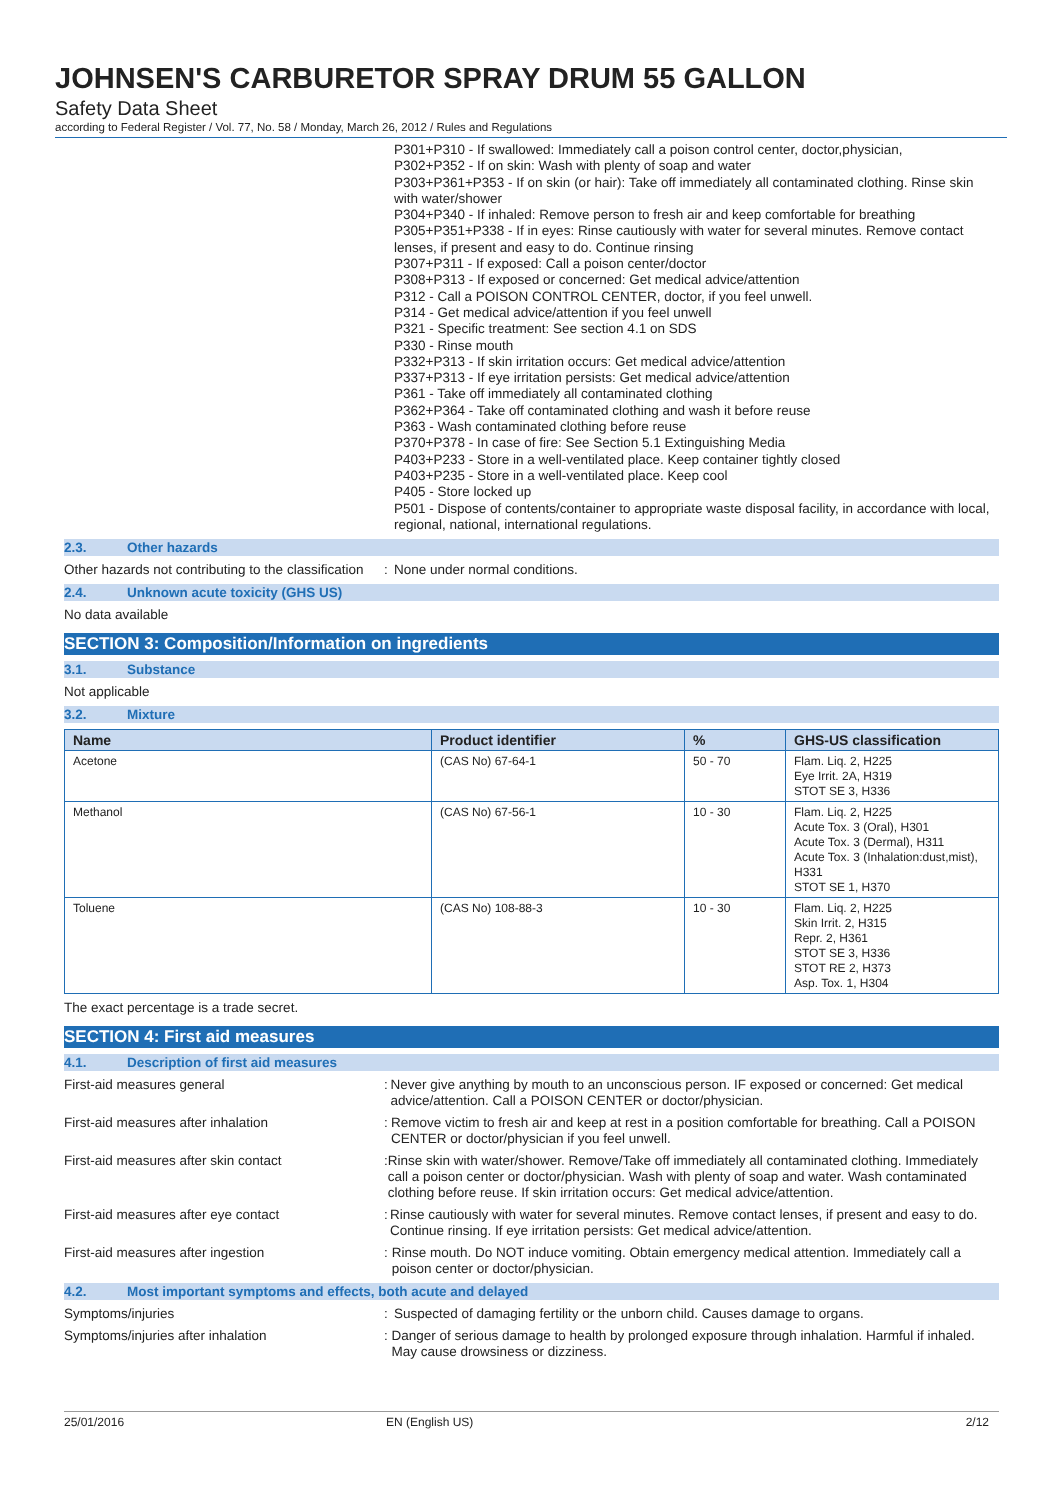JOHNSEN'S CARBURETOR SPRAY DRUM 55 GALLON
Safety Data Sheet
according to Federal Register / Vol. 77, No. 58 / Monday, March 26, 2012 / Rules and Regulations
P301+P310 - If swallowed: Immediately call a poison control center, doctor,physician,
P302+P352 - If on skin: Wash with plenty of soap and water
P303+P361+P353 - If on skin (or hair): Take off immediately all contaminated clothing. Rinse skin with water/shower
P304+P340 - If inhaled: Remove person to fresh air and keep comfortable for breathing
P305+P351+P338 - If in eyes: Rinse cautiously with water for several minutes. Remove contact lenses, if present and easy to do. Continue rinsing
P307+P311 - If exposed: Call a poison center/doctor
P308+P313 - If exposed or concerned: Get medical advice/attention
P312 - Call a POISON CONTROL CENTER, doctor, if you feel unwell.
P314 - Get medical advice/attention if you feel unwell
P321 - Specific treatment: See section 4.1 on SDS
P330 - Rinse mouth
P332+P313 - If skin irritation occurs: Get medical advice/attention
P337+P313 - If eye irritation persists: Get medical advice/attention
P361 - Take off immediately all contaminated clothing
P362+P364 - Take off contaminated clothing and wash it before reuse
P363 - Wash contaminated clothing before reuse
P370+P378 - In case of fire: See Section 5.1 Extinguishing Media
P403+P233 - Store in a well-ventilated place. Keep container tightly closed
P403+P235 - Store in a well-ventilated place. Keep cool
P405 - Store locked up
P501 - Dispose of contents/container to appropriate waste disposal facility, in accordance with local, regional, national, international regulations.
2.3. Other hazards
Other hazards not contributing to the classification
: None under normal conditions.
2.4. Unknown acute toxicity (GHS US)
No data available
SECTION 3: Composition/Information on ingredients
3.1. Substance
Not applicable
3.2. Mixture
| Name | Product identifier | % | GHS-US classification |
| --- | --- | --- | --- |
| Acetone | (CAS No) 67-64-1 | 50 - 70 | Flam. Liq. 2, H225 Eye Irrit. 2A, H319 STOT SE 3, H336 |
| Methanol | (CAS No) 67-56-1 | 10 - 30 | Flam. Liq. 2, H225 Acute Tox. 3 (Oral), H301 Acute Tox. 3 (Dermal), H311 Acute Tox. 3 (Inhalation:dust,mist), H331 STOT SE 1, H370 |
| Toluene | (CAS No) 108-88-3 | 10 - 30 | Flam. Liq. 2, H225 Skin Irrit. 2, H315 Repr. 2, H361 STOT SE 3, H336 STOT RE 2, H373 Asp. Tox. 1, H304 |
The exact percentage is a trade secret.
SECTION 4: First aid measures
4.1. Description of first aid measures
First-aid measures general : Never give anything by mouth to an unconscious person. IF exposed or concerned: Get medical advice/attention. Call a POISON CENTER or doctor/physician.
First-aid measures after inhalation : Remove victim to fresh air and keep at rest in a position comfortable for breathing. Call a POISON CENTER or doctor/physician if you feel unwell.
First-aid measures after skin contact : Rinse skin with water/shower. Remove/Take off immediately all contaminated clothing. Immediately call a poison center or doctor/physician. Wash with plenty of soap and water. Wash contaminated clothing before reuse. If skin irritation occurs: Get medical advice/attention.
First-aid measures after eye contact : Rinse cautiously with water for several minutes. Remove contact lenses, if present and easy to do. Continue rinsing. If eye irritation persists: Get medical advice/attention.
First-aid measures after ingestion : Rinse mouth. Do NOT induce vomiting. Obtain emergency medical attention. Immediately call a poison center or doctor/physician.
4.2. Most important symptoms and effects, both acute and delayed
Symptoms/injuries : Suspected of damaging fertility or the unborn child. Causes damage to organs.
Symptoms/injuries after inhalation : Danger of serious damage to health by prolonged exposure through inhalation. Harmful if inhaled. May cause drowsiness or dizziness.
25/01/2016 EN (English US) 2/12